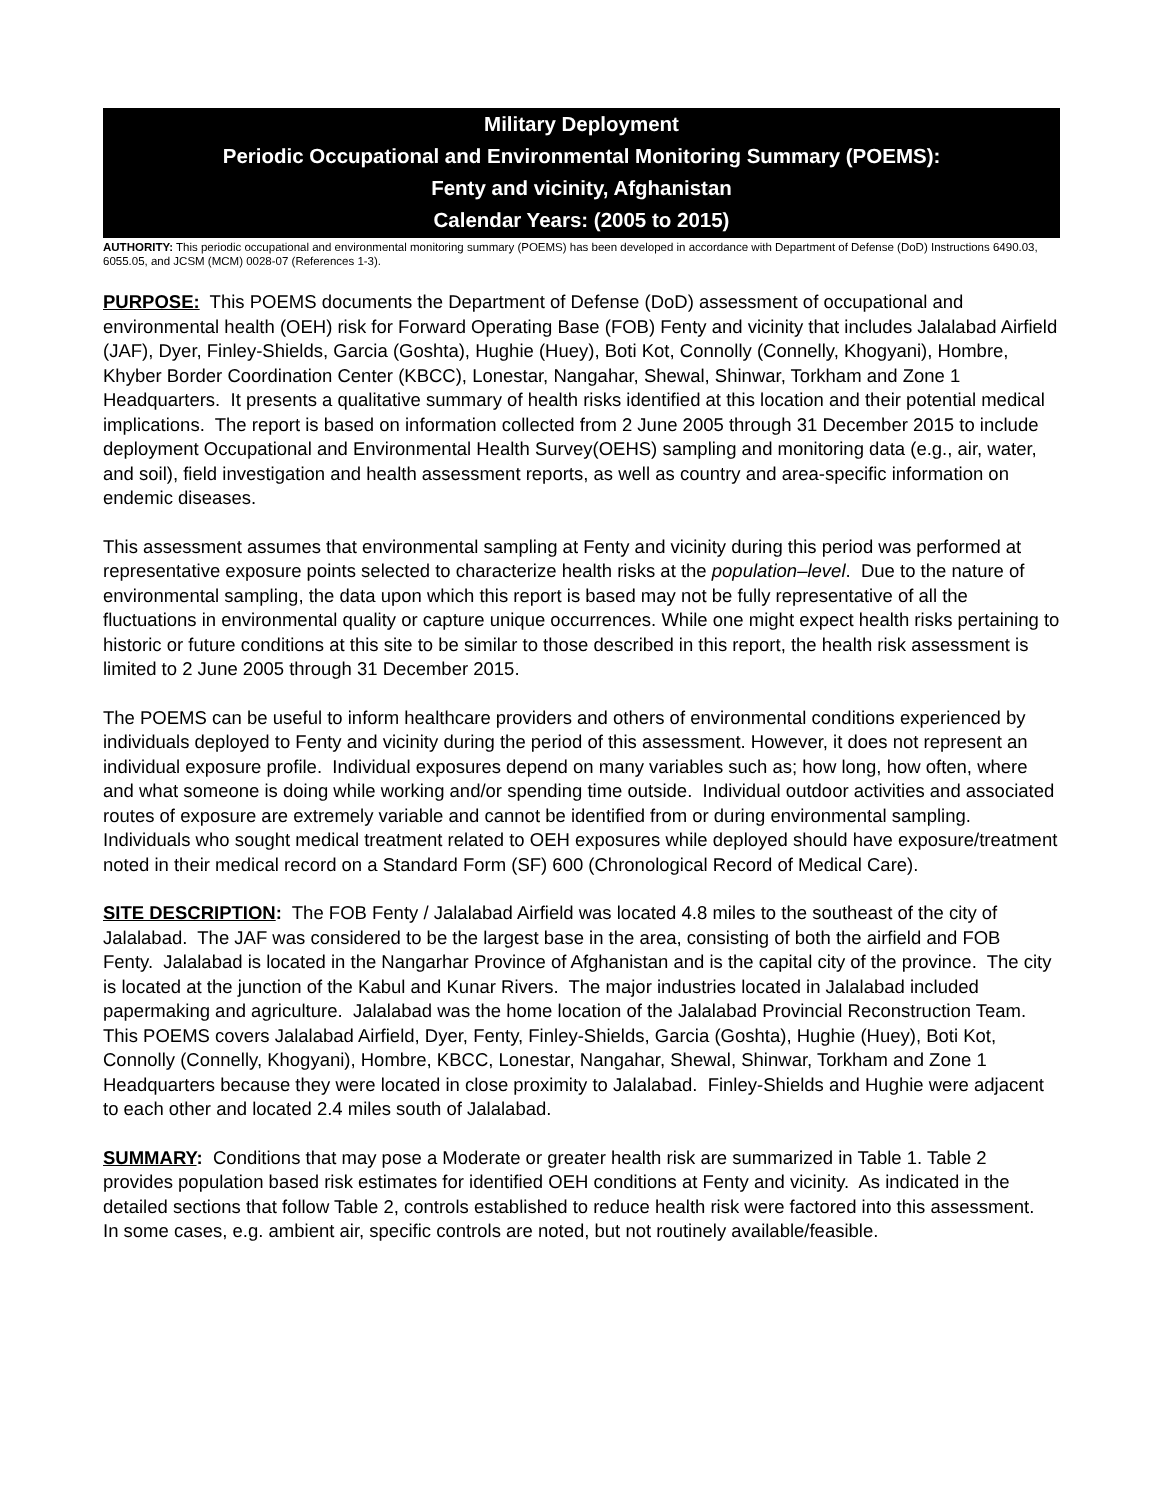Military Deployment
Periodic Occupational and Environmental Monitoring Summary (POEMS):
Fenty and vicinity, Afghanistan
Calendar Years: (2005 to 2015)
AUTHORITY: This periodic occupational and environmental monitoring summary (POEMS) has been developed in accordance with Department of Defense (DoD) Instructions 6490.03, 6055.05, and JCSM (MCM) 0028-07 (References 1-3).
PURPOSE: This POEMS documents the Department of Defense (DoD) assessment of occupational and environmental health (OEH) risk for Forward Operating Base (FOB) Fenty and vicinity that includes Jalalabad Airfield (JAF), Dyer, Finley-Shields, Garcia (Goshta), Hughie (Huey), Boti Kot, Connolly (Connelly, Khogyani), Hombre, Khyber Border Coordination Center (KBCC), Lonestar, Nangahar, Shewal, Shinwar, Torkham and Zone 1 Headquarters. It presents a qualitative summary of health risks identified at this location and their potential medical implications. The report is based on information collected from 2 June 2005 through 31 December 2015 to include deployment Occupational and Environmental Health Survey(OEHS) sampling and monitoring data (e.g., air, water, and soil), field investigation and health assessment reports, as well as country and area-specific information on endemic diseases.
This assessment assumes that environmental sampling at Fenty and vicinity during this period was performed at representative exposure points selected to characterize health risks at the population–level. Due to the nature of environmental sampling, the data upon which this report is based may not be fully representative of all the fluctuations in environmental quality or capture unique occurrences. While one might expect health risks pertaining to historic or future conditions at this site to be similar to those described in this report, the health risk assessment is limited to 2 June 2005 through 31 December 2015.
The POEMS can be useful to inform healthcare providers and others of environmental conditions experienced by individuals deployed to Fenty and vicinity during the period of this assessment. However, it does not represent an individual exposure profile. Individual exposures depend on many variables such as; how long, how often, where and what someone is doing while working and/or spending time outside. Individual outdoor activities and associated routes of exposure are extremely variable and cannot be identified from or during environmental sampling. Individuals who sought medical treatment related to OEH exposures while deployed should have exposure/treatment noted in their medical record on a Standard Form (SF) 600 (Chronological Record of Medical Care).
SITE DESCRIPTION: The FOB Fenty / Jalalabad Airfield was located 4.8 miles to the southeast of the city of Jalalabad. The JAF was considered to be the largest base in the area, consisting of both the airfield and FOB Fenty. Jalalabad is located in the Nangarhar Province of Afghanistan and is the capital city of the province. The city is located at the junction of the Kabul and Kunar Rivers. The major industries located in Jalalabad included papermaking and agriculture. Jalalabad was the home location of the Jalalabad Provincial Reconstruction Team. This POEMS covers Jalalabad Airfield, Dyer, Fenty, Finley-Shields, Garcia (Goshta), Hughie (Huey), Boti Kot, Connolly (Connelly, Khogyani), Hombre, KBCC, Lonestar, Nangahar, Shewal, Shinwar, Torkham and Zone 1 Headquarters because they were located in close proximity to Jalalabad. Finley-Shields and Hughie were adjacent to each other and located 2.4 miles south of Jalalabad.
SUMMARY: Conditions that may pose a Moderate or greater health risk are summarized in Table 1. Table 2 provides population based risk estimates for identified OEH conditions at Fenty and vicinity. As indicated in the detailed sections that follow Table 2, controls established to reduce health risk were factored into this assessment. In some cases, e.g. ambient air, specific controls are noted, but not routinely available/feasible.